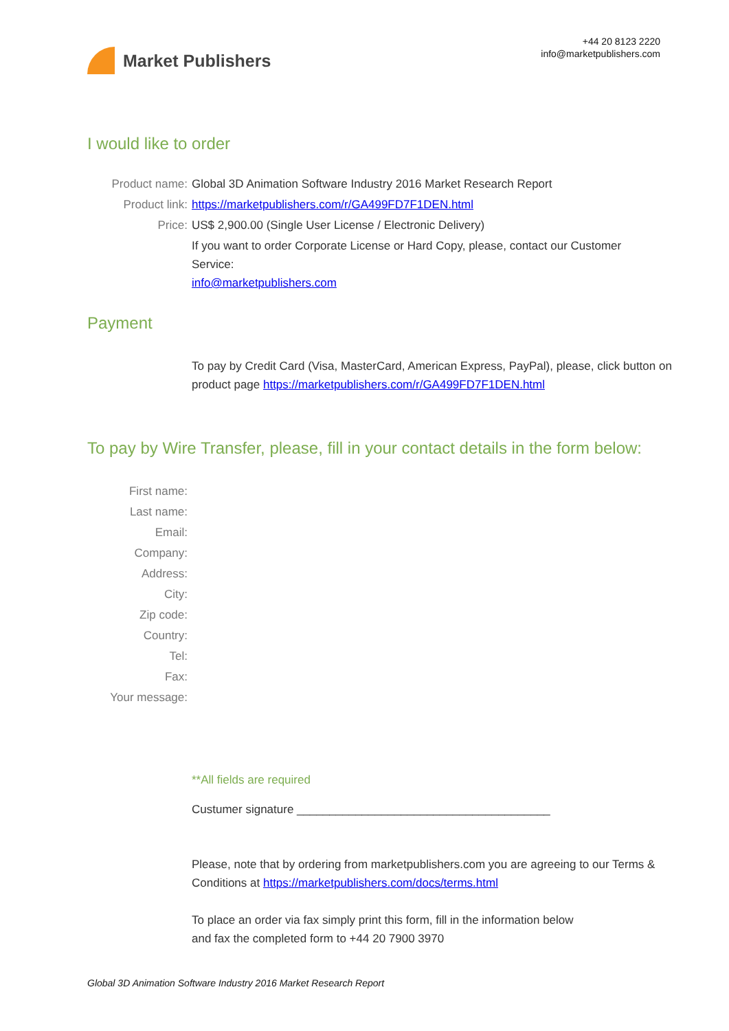Market Publishers
+44 20 8123 2220
info@marketpublishers.com
I would like to order
Product name: Global 3D Animation Software Industry 2016 Market Research Report
Product link: https://marketpublishers.com/r/GA499FD7F1DEN.html
Price: US$ 2,900.00 (Single User License / Electronic Delivery)
If you want to order Corporate License or Hard Copy, please, contact our Customer Service:
info@marketpublishers.com
Payment
To pay by Credit Card (Visa, MasterCard, American Express, PayPal), please, click button on product page https://marketpublishers.com/r/GA499FD7F1DEN.html
To pay by Wire Transfer, please, fill in your contact details in the form below:
First name:
Last name:
Email:
Company:
Address:
City:
Zip code:
Country:
Tel:
Fax:
Your message:
**All fields are required
Custumer signature _______________________________________
Please, note that by ordering from marketpublishers.com you are agreeing to our Terms & Conditions at https://marketpublishers.com/docs/terms.html
To place an order via fax simply print this form, fill in the information below
and fax the completed form to +44 20 7900 3970
Global 3D Animation Software Industry 2016 Market Research Report